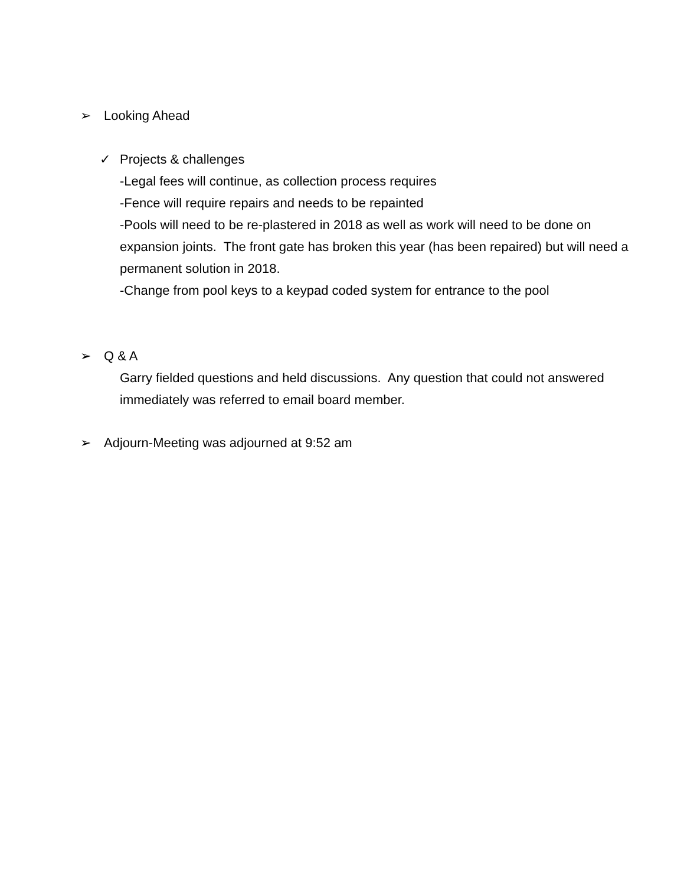➢ Looking Ahead
✓ Projects & challenges
-Legal fees will continue, as collection process requires
-Fence will require repairs and needs to be repainted
-Pools will need to be re-plastered in 2018 as well as work will need to be done on expansion joints. The front gate has broken this year (has been repaired) but will need a permanent solution in 2018.
-Change from pool keys to a keypad coded system for entrance to the pool
➢ Q & A
Garry fielded questions and held discussions. Any question that could not answered immediately was referred to email board member.
➢ Adjourn-Meeting was adjourned at 9:52 am